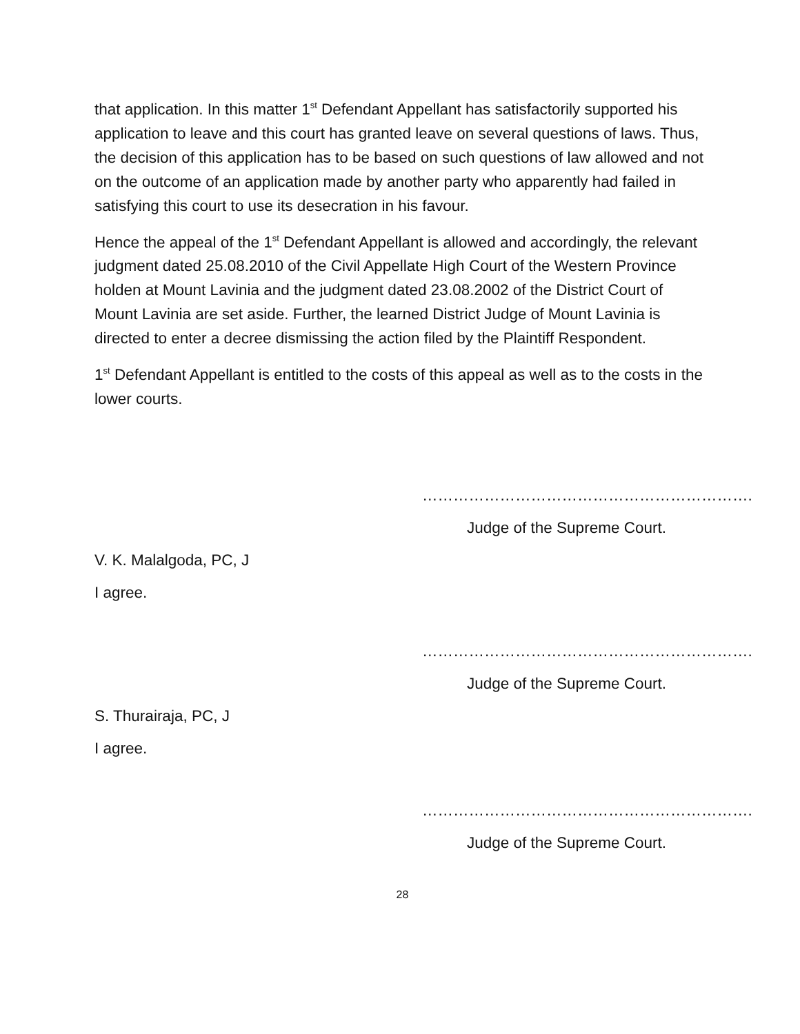that application. In this matter 1<sup>st</sup> Defendant Appellant has satisfactorily supported his application to leave and this court has granted leave on several questions of laws. Thus, the decision of this application has to be based on such questions of law allowed and not on the outcome of an application made by another party who apparently had failed in satisfying this court to use its desecration in his favour.
Hence the appeal of the 1<sup>st</sup> Defendant Appellant is allowed and accordingly, the relevant judgment dated 25.08.2010 of the Civil Appellate High Court of the Western Province holden at Mount Lavinia and the judgment dated 23.08.2002 of the District Court of Mount Lavinia are set aside. Further, the learned District Judge of Mount Lavinia is directed to enter a decree dismissing the action filed by the Plaintiff Respondent.
1<sup>st</sup> Defendant Appellant is entitled to the costs of this appeal as well as to the costs in the lower courts.
……………………………………………………….
Judge of the Supreme Court.
V. K. Malalgoda, PC, J
I agree.
……………………………………………………….
Judge of the Supreme Court.
S. Thurairaja, PC, J
I agree.
……………………………………………………….
Judge of the Supreme Court.
28